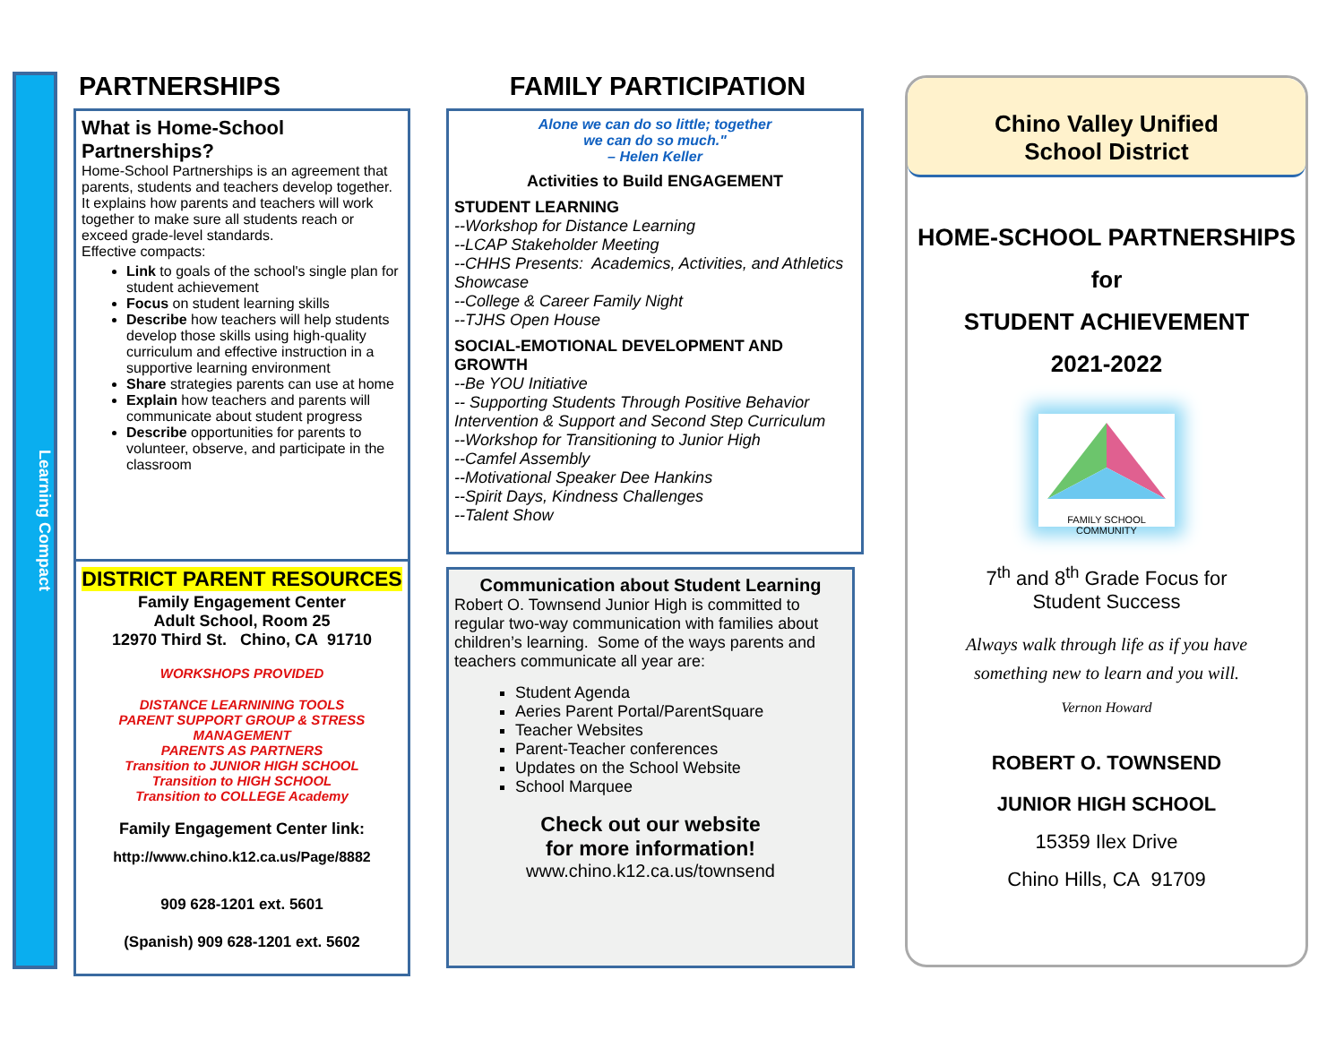Learning Compact
PARTNERSHIPS
What is Home-School Partnerships?
Home-School Partnerships is an agreement that parents, students and teachers develop together. It explains how parents and teachers will work together to make sure all students reach or exceed grade-level standards.
Effective compacts:
Link to goals of the school's single plan for student achievement
Focus on student learning skills
Describe how teachers will help students develop those skills using high-quality curriculum and effective instruction in a supportive learning environment
Share strategies parents can use at home
Explain how teachers and parents will communicate about student progress
Describe opportunities for parents to volunteer, observe, and participate in the classroom
DISTRICT PARENT RESOURCES
Family Engagement Center
Adult School, Room 25
12970 Third St. Chino, CA 91710
WORKSHOPS PROVIDED
DISTANCE LEARNINING TOOLS
PARENT SUPPORT GROUP & STRESS MANAGEMENT
PARENTS AS PARTNERS
Transition to JUNIOR HIGH SCHOOL
Transition to HIGH SCHOOL
Transition to COLLEGE Academy
Family Engagement Center link:
http://www.chino.k12.ca.us/Page/8882
909 628-1201 ext. 5601
(Spanish) 909 628-1201 ext. 5602
FAMILY PARTICIPATION
Alone we can do so little; together
we can do so much."
– Helen Keller
Activities to Build ENGAGEMENT
STUDENT LEARNING
--Workshop for Distance Learning
--LCAP Stakeholder Meeting
--CHHS Presents: Academics, Activities, and Athletics Showcase
--College & Career Family Night
--TJHS Open House
SOCIAL-EMOTIONAL DEVELOPMENT AND GROWTH
--Be YOU Initiative
-- Supporting Students Through Positive Behavior Intervention & Support and Second Step Curriculum
--Workshop for Transitioning to Junior High
--Camfel Assembly
--Motivational Speaker Dee Hankins
--Spirit Days, Kindness Challenges
--Talent Show
Communication about Student Learning
Robert O. Townsend Junior High is committed to regular two-way communication with families about children’s learning. Some of the ways parents and teachers communicate all year are:
Student Agenda
Aeries Parent Portal/ParentSquare
Teacher Websites
Parent-Teacher conferences
Updates on the School Website
School Marquee
Check out our website
for more information!
www.chino.k12.ca.us/townsend
Chino Valley Unified
School District
HOME-SCHOOL PARTNERSHIPS
for
STUDENT ACHIEVEMENT
2021-2022
FAMILY SCHOOL COMMUNITY
7<sup>th</sup> and 8<sup>th</sup> Grade Focus for
Student Success
Always walk through life as if you have
something new to learn and you will.
Vernon Howard
ROBERT O. TOWNSEND
JUNIOR HIGH SCHOOL
15359 Ilex Drive
Chino Hills, CA 91709